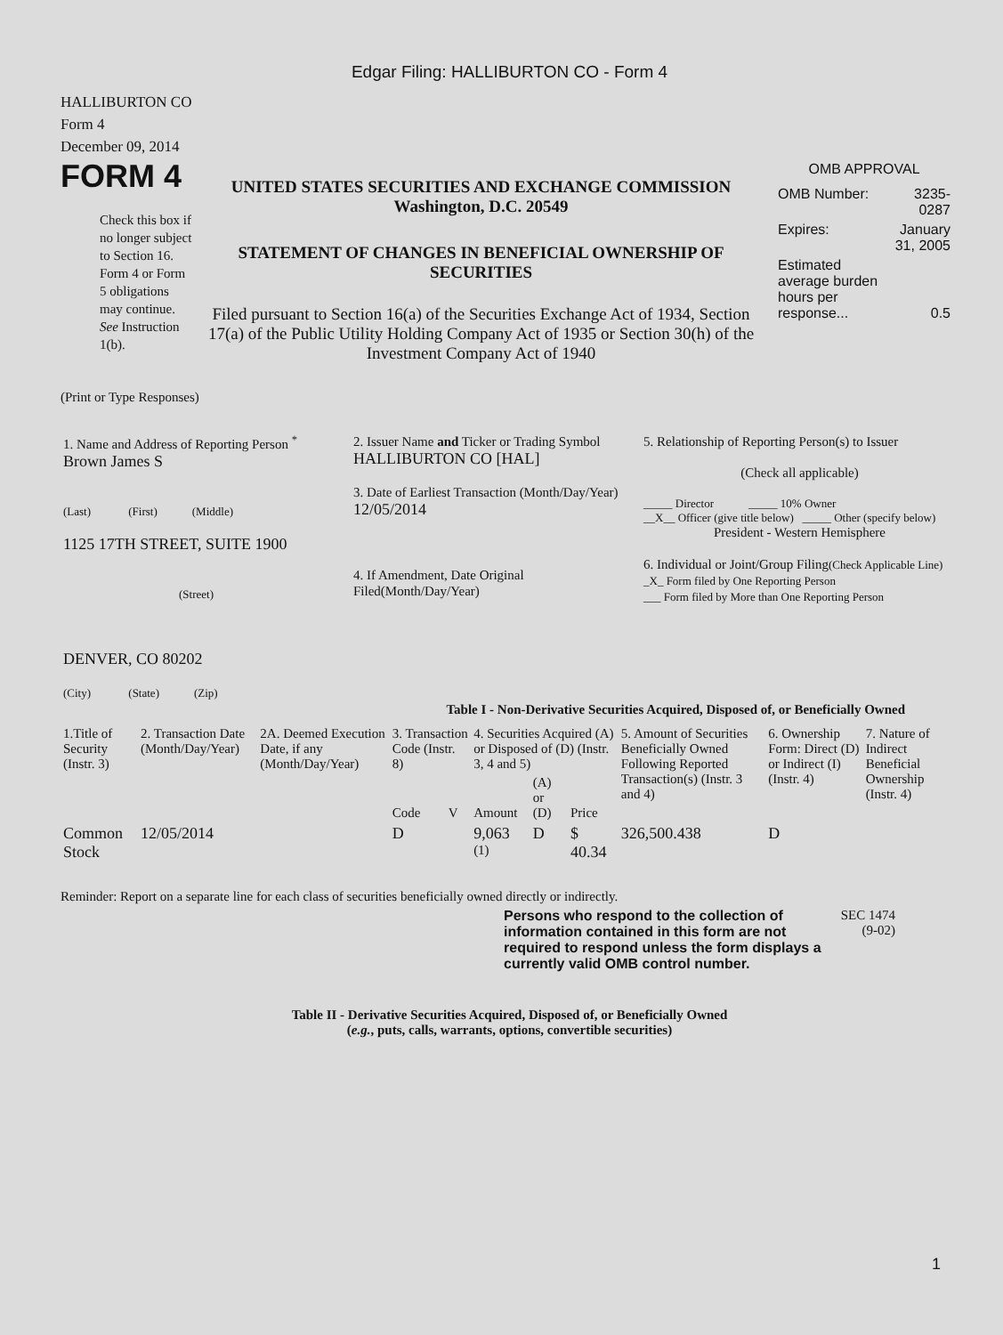Edgar Filing: HALLIBURTON CO - Form 4
HALLIBURTON CO
Form 4
December 09, 2014
FORM 4
Check this box if no longer subject to Section 16. Form 4 or Form 5 obligations may continue. See Instruction 1(b).
UNITED STATES SECURITIES AND EXCHANGE COMMISSION
Washington, D.C. 20549
STATEMENT OF CHANGES IN BENEFICIAL OWNERSHIP OF SECURITIES
Filed pursuant to Section 16(a) of the Securities Exchange Act of 1934, Section 17(a) of the Public Utility Holding Company Act of 1935 or Section 30(h) of the Investment Company Act of 1940
OMB APPROVAL
| OMB Number: | 3235-0287 |
| Expires: | January 31, 2005 |
| Estimated average burden hours per response... | 0.5 |
(Print or Type Responses)
| 1. Name and Address of Reporting Person <sup>*</sup> Brown James S (Last) (First) (Middle) 1125 17TH STREET, SUITE 1900 (Street) DENVER, CO 80202 (City) (State) (Zip) | 2. Issuer Name and Ticker or Trading Symbol HALLIBURTON CO [HAL] 3. Date of Earliest Transaction (Month/Day/Year) 12/05/2014 4. If Amendment, Date Original Filed(Month/Day/Year) | 5. Relationship of Reporting Person(s) to Issuer (Check all applicable) _____ Director _____ 10% Owner __X__ Officer (give title below) _____ Other (specify below) President - Western Hemisphere 6. Individual or Joint/Group Filing (Check Applicable Line) _X_ Form filed by One Reporting Person ___ Form filed by More than One Reporting Person |
Table I - Non-Derivative Securities Acquired, Disposed of, or Beneficially Owned
| 1.Title of Security (Instr. 3) | 2. Transaction Date (Month/Day/Year) | 2A. Deemed Execution Date, if any (Month/Day/Year) | 3. Transaction Code (Instr. 8) | | 4. Securities Acquired (A) or Disposed of (D) (Instr. 3, 4 and 5) | | | 5. Amount of Securities Beneficially Owned Following Reported Transaction(s) (Instr. 3 and 4) | 6. Ownership Form: Direct (D) or Indirect (I) (Instr. 4) | 7. Nature of Indirect Beneficial Ownership (Instr. 4) |
| --- | --- | --- | --- | --- | --- | --- | --- | --- | --- | --- |
| | | | Code | V | Amount | (A) or (D) | Price | | | |
| Common Stock | 12/05/2014 | | D | | 9,063 <sup>(1)</sup> | D | $ 40.34 | 326,500.438 | D | |
Reminder: Report on a separate line for each class of securities beneficially owned directly or indirectly.
Persons who respond to the collection of information contained in this form are not required to respond unless the form displays a currently valid OMB control number.
SEC 1474
(9-02)
Table II - Derivative Securities Acquired, Disposed of, or Beneficially Owned
(e.g., puts, calls, warrants, options, convertible securities)
1